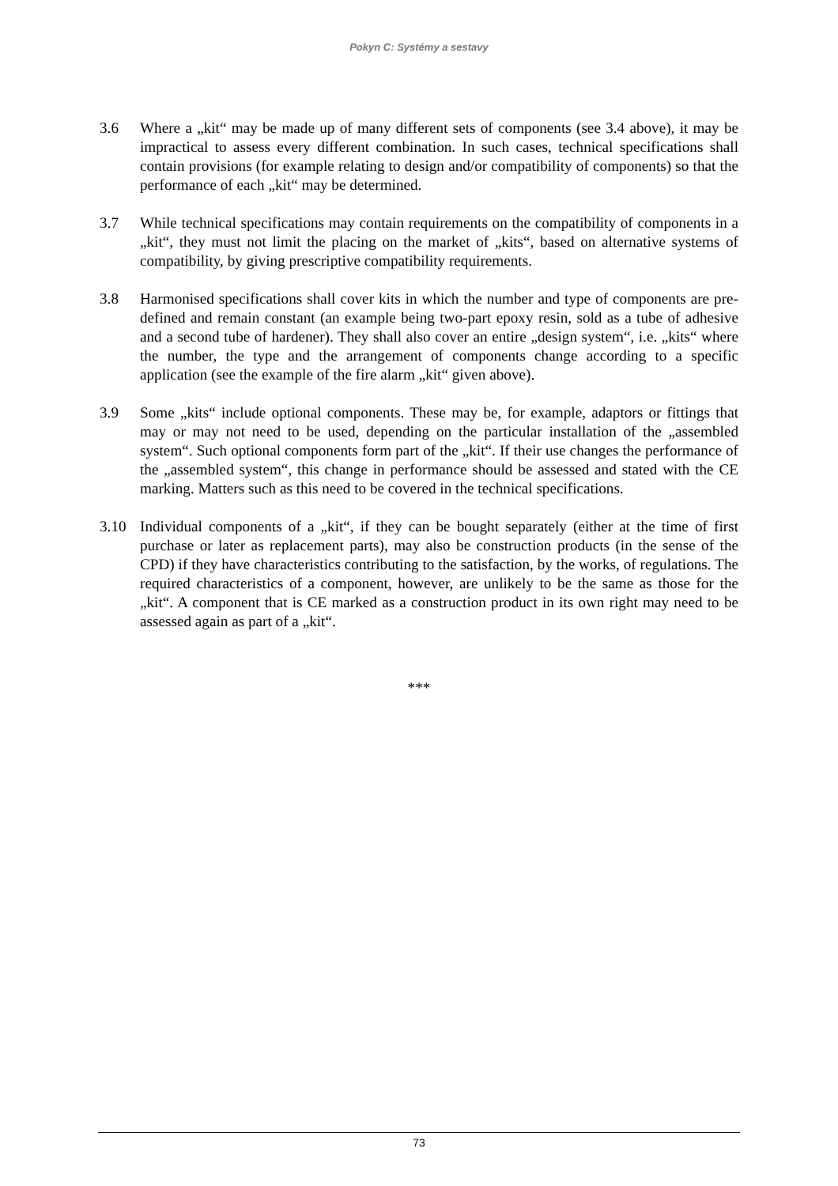Pokyn C: Systémy a sestavy
3.6 Where a „kit“ may be made up of many different sets of components (see 3.4 above), it may be impractical to assess every different combination. In such cases, technical specifications shall contain provisions (for example relating to design and/or compatibility of components) so that the performance of each „kit“ may be determined.
3.7 While technical specifications may contain requirements on the compatibility of components in a „kit“, they must not limit the placing on the market of „kits“, based on alternative systems of compatibility, by giving prescriptive compatibility requirements.
3.8 Harmonised specifications shall cover kits in which the number and type of components are pre-defined and remain constant (an example being two-part epoxy resin, sold as a tube of adhesive and a second tube of hardener). They shall also cover an entire „design system“, i.e. „kits“ where the number, the type and the arrangement of components change according to a specific application (see the example of the fire alarm „kit“ given above).
3.9 Some „kits“ include optional components. These may be, for example, adaptors or fittings that may or may not need to be used, depending on the particular installation of the „assembled system“. Such optional components form part of the „kit“. If their use changes the performance of the „assembled system“, this change in performance should be assessed and stated with the CE marking. Matters such as this need to be covered in the technical specifications.
3.10 Individual components of a „kit“, if they can be bought separately (either at the time of first purchase or later as replacement parts), may also be construction products (in the sense of the CPD) if they have characteristics contributing to the satisfaction, by the works, of regulations. The required characteristics of a component, however, are unlikely to be the same as those for the „kit“. A component that is CE marked as a construction product in its own right may need to be assessed again as part of a „kit“.
***
73